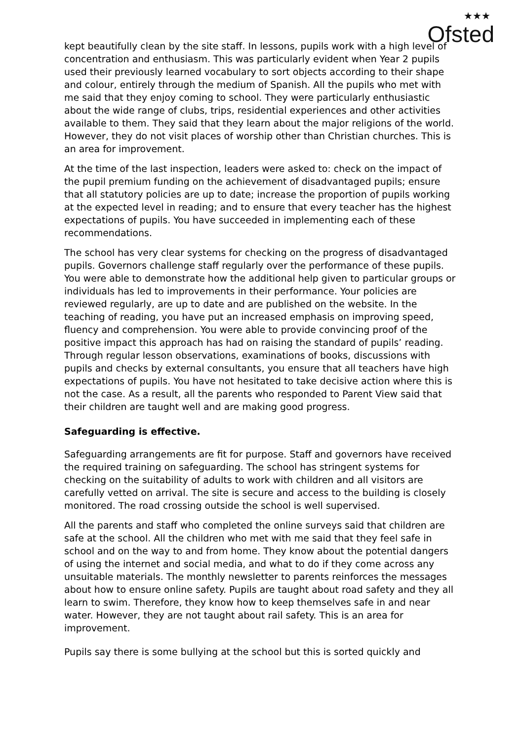★★★
Ofsted
kept beautifully clean by the site staff. In lessons, pupils work with a high level of concentration and enthusiasm. This was particularly evident when Year 2 pupils used their previously learned vocabulary to sort objects according to their shape and colour, entirely through the medium of Spanish. All the pupils who met with me said that they enjoy coming to school. They were particularly enthusiastic about the wide range of clubs, trips, residential experiences and other activities available to them. They said that they learn about the major religions of the world. However, they do not visit places of worship other than Christian churches. This is an area for improvement.
At the time of the last inspection, leaders were asked to: check on the impact of the pupil premium funding on the achievement of disadvantaged pupils; ensure that all statutory policies are up to date; increase the proportion of pupils working at the expected level in reading; and to ensure that every teacher has the highest expectations of pupils. You have succeeded in implementing each of these recommendations.
The school has very clear systems for checking on the progress of disadvantaged pupils. Governors challenge staff regularly over the performance of these pupils. You were able to demonstrate how the additional help given to particular groups or individuals has led to improvements in their performance. Your policies are reviewed regularly, are up to date and are published on the website. In the teaching of reading, you have put an increased emphasis on improving speed, fluency and comprehension. You were able to provide convincing proof of the positive impact this approach has had on raising the standard of pupils’ reading. Through regular lesson observations, examinations of books, discussions with pupils and checks by external consultants, you ensure that all teachers have high expectations of pupils. You have not hesitated to take decisive action where this is not the case. As a result, all the parents who responded to Parent View said that their children are taught well and are making good progress.
Safeguarding is effective.
Safeguarding arrangements are fit for purpose. Staff and governors have received the required training on safeguarding. The school has stringent systems for checking on the suitability of adults to work with children and all visitors are carefully vetted on arrival. The site is secure and access to the building is closely monitored. The road crossing outside the school is well supervised.
All the parents and staff who completed the online surveys said that children are safe at the school. All the children who met with me said that they feel safe in school and on the way to and from home. They know about the potential dangers of using the internet and social media, and what to do if they come across any unsuitable materials. The monthly newsletter to parents reinforces the messages about how to ensure online safety. Pupils are taught about road safety and they all learn to swim. Therefore, they know how to keep themselves safe in and near water. However, they are not taught about rail safety. This is an area for improvement.
Pupils say there is some bullying at the school but this is sorted quickly and